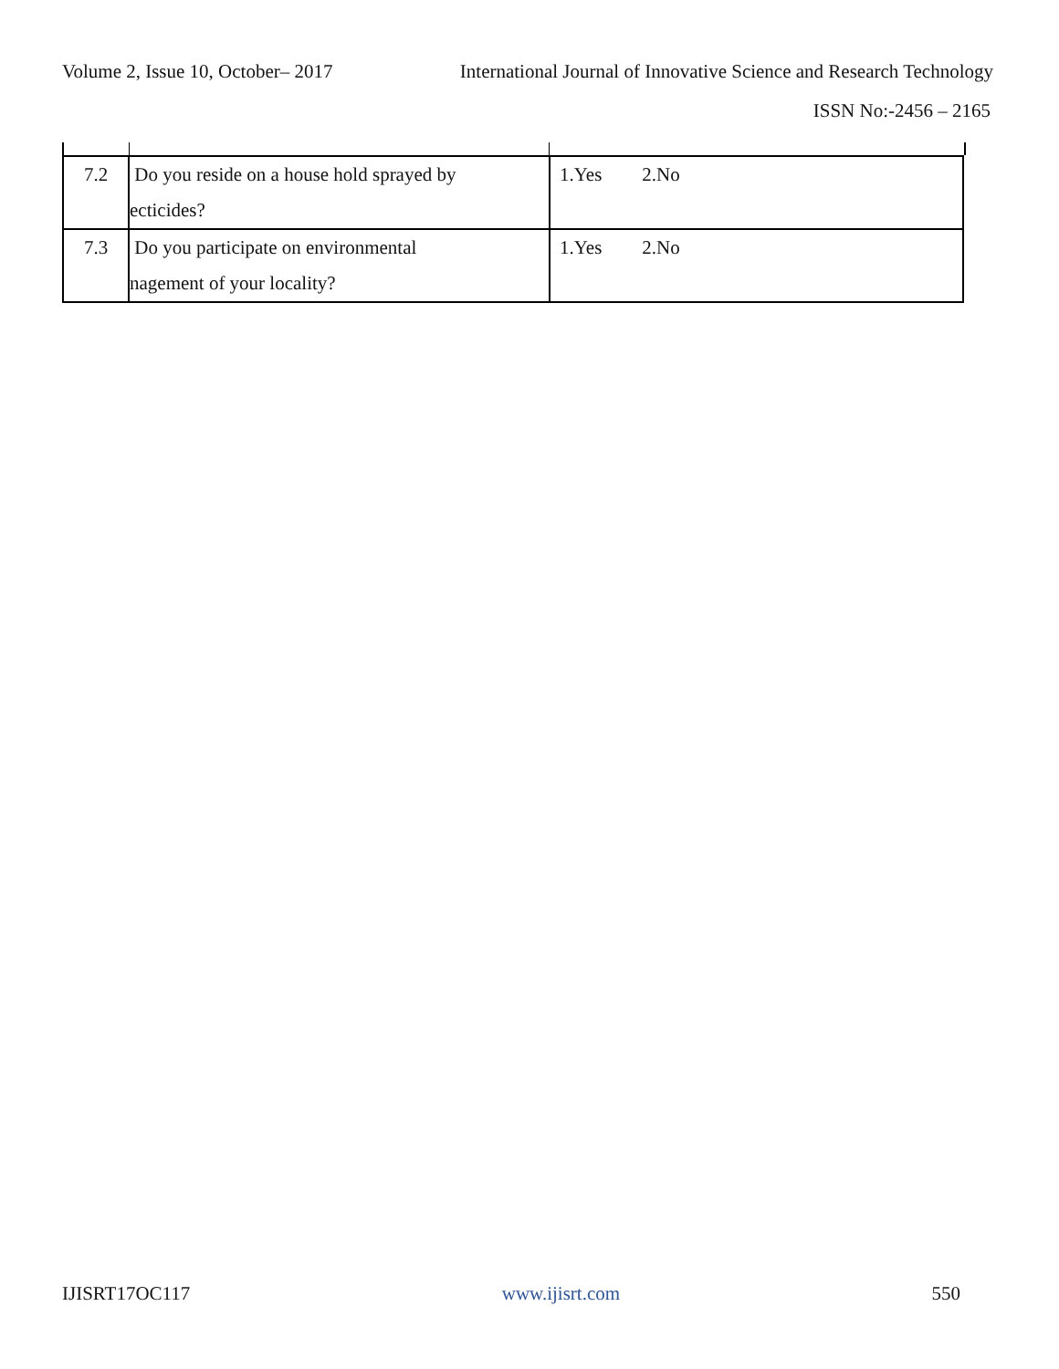Volume 2, Issue 10, October– 2017 International Journal of Innovative Science and Research Technology
ISSN No:-2456 – 2165
| 7.2 | Do you reside on a house hold sprayed by ecticides? | 1.Yes 2.No |
| 7.3 | Do you participate on environmental nagement of your locality? | 1.Yes 2.No |
IJISRT17OC117 www.ijisrt.com 550